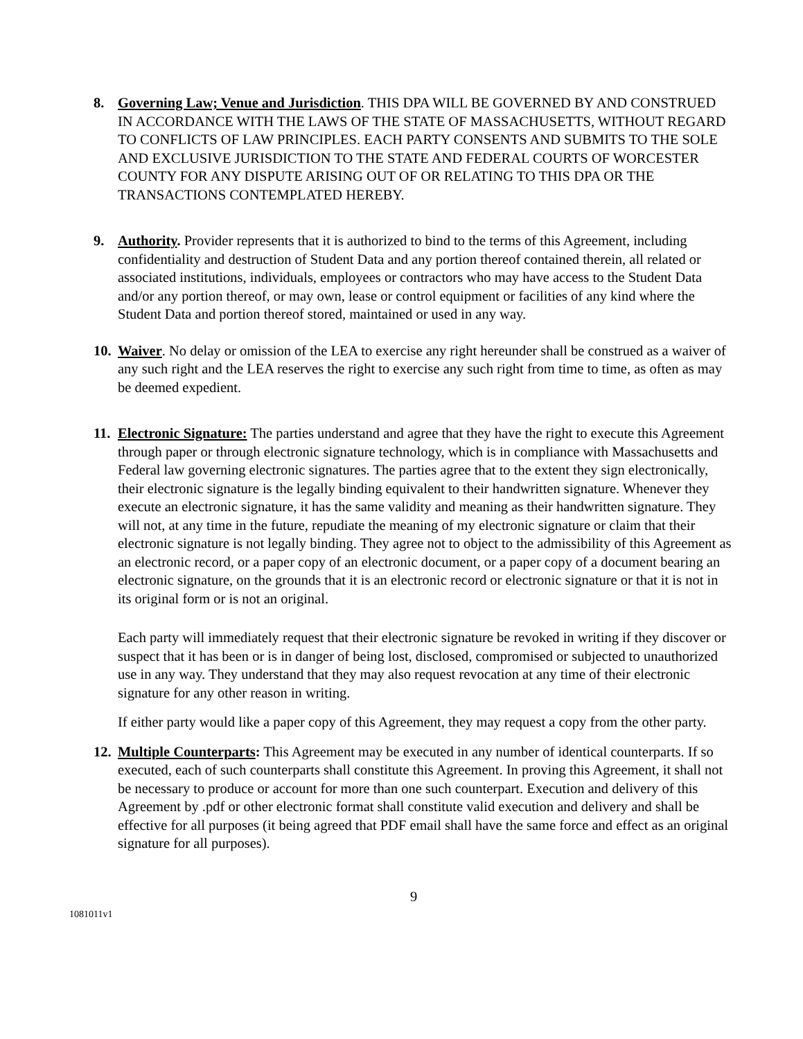8. Governing Law; Venue and Jurisdiction. THIS DPA WILL BE GOVERNED BY AND CONSTRUED IN ACCORDANCE WITH THE LAWS OF THE STATE OF MASSACHUSETTS, WITHOUT REGARD TO CONFLICTS OF LAW PRINCIPLES. EACH PARTY CONSENTS AND SUBMITS TO THE SOLE AND EXCLUSIVE JURISDICTION TO THE STATE AND FEDERAL COURTS OF WORCESTER COUNTY FOR ANY DISPUTE ARISING OUT OF OR RELATING TO THIS DPA OR THE TRANSACTIONS CONTEMPLATED HEREBY.
9. Authority. Provider represents that it is authorized to bind to the terms of this Agreement, including confidentiality and destruction of Student Data and any portion thereof contained therein, all related or associated institutions, individuals, employees or contractors who may have access to the Student Data and/or any portion thereof, or may own, lease or control equipment or facilities of any kind where the Student Data and portion thereof stored, maintained or used in any way.
10.
Waiver. No delay or omission of the LEA to exercise any right hereunder shall be construed as a waiver of any such right and the LEA reserves the right to exercise any such right from time to time, as often as may be deemed expedient.
11.
Electronic Signature: The parties understand and agree that they have the right to execute this Agreement through paper or through electronic signature technology, which is in compliance with Massachusetts and Federal law governing electronic signatures. The parties agree that to the extent they sign electronically, their electronic signature is the legally binding equivalent to their handwritten signature. Whenever they execute an electronic signature, it has the same validity and meaning as their handwritten signature. They will not, at any time in the future, repudiate the meaning of my electronic signature or claim that their electronic signature is not legally binding. They agree not to object to the admissibility of this Agreement as an electronic record, or a paper copy of an electronic document, or a paper copy of a document bearing an electronic signature, on the grounds that it is an electronic record or electronic signature or that it is not in its original form or is not an original.
Each party will immediately request that their electronic signature be revoked in writing if they discover or suspect that it has been or is in danger of being lost, disclosed, compromised or subjected to unauthorized use in any way. They understand that they may also request revocation at any time of their electronic signature for any other reason in writing.
If either party would like a paper copy of this Agreement, they may request a copy from the other party.
12.
Multiple Counterparts: This Agreement may be executed in any number of identical counterparts. If so executed, each of such counterparts shall constitute this Agreement. In proving this Agreement, it shall not be necessary to produce or account for more than one such counterpart. Execution and delivery of this Agreement by .pdf or other electronic format shall constitute valid execution and delivery and shall be effective for all purposes (it being agreed that PDF email shall have the same force and effect as an original signature for all purposes).
9
1081011v1